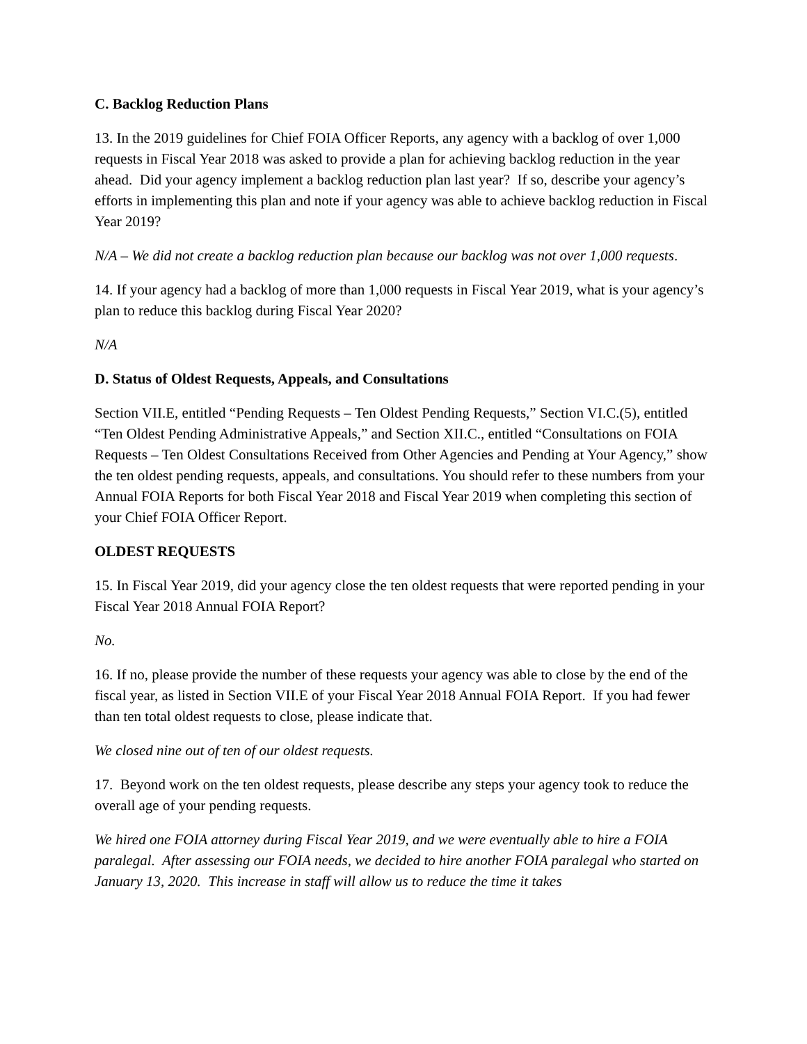C. Backlog Reduction Plans
13. In the 2019 guidelines for Chief FOIA Officer Reports, any agency with a backlog of over 1,000 requests in Fiscal Year 2018 was asked to provide a plan for achieving backlog reduction in the year ahead. Did your agency implement a backlog reduction plan last year? If so, describe your agency’s efforts in implementing this plan and note if your agency was able to achieve backlog reduction in Fiscal Year 2019?
N/A – We did not create a backlog reduction plan because our backlog was not over 1,000 requests.
14. If your agency had a backlog of more than 1,000 requests in Fiscal Year 2019, what is your agency’s plan to reduce this backlog during Fiscal Year 2020?
N/A
D. Status of Oldest Requests, Appeals, and Consultations
Section VII.E, entitled “Pending Requests – Ten Oldest Pending Requests,” Section VI.C.(5), entitled “Ten Oldest Pending Administrative Appeals,” and Section XII.C., entitled “Consultations on FOIA Requests – Ten Oldest Consultations Received from Other Agencies and Pending at Your Agency,” show the ten oldest pending requests, appeals, and consultations. You should refer to these numbers from your Annual FOIA Reports for both Fiscal Year 2018 and Fiscal Year 2019 when completing this section of your Chief FOIA Officer Report.
OLDEST REQUESTS
15. In Fiscal Year 2019, did your agency close the ten oldest requests that were reported pending in your Fiscal Year 2018 Annual FOIA Report?
No.
16. If no, please provide the number of these requests your agency was able to close by the end of the fiscal year, as listed in Section VII.E of your Fiscal Year 2018 Annual FOIA Report. If you had fewer than ten total oldest requests to close, please indicate that.
We closed nine out of ten of our oldest requests.
17. Beyond work on the ten oldest requests, please describe any steps your agency took to reduce the overall age of your pending requests.
We hired one FOIA attorney during Fiscal Year 2019, and we were eventually able to hire a FOIA paralegal. After assessing our FOIA needs, we decided to hire another FOIA paralegal who started on January 13, 2020. This increase in staff will allow us to reduce the time it takes